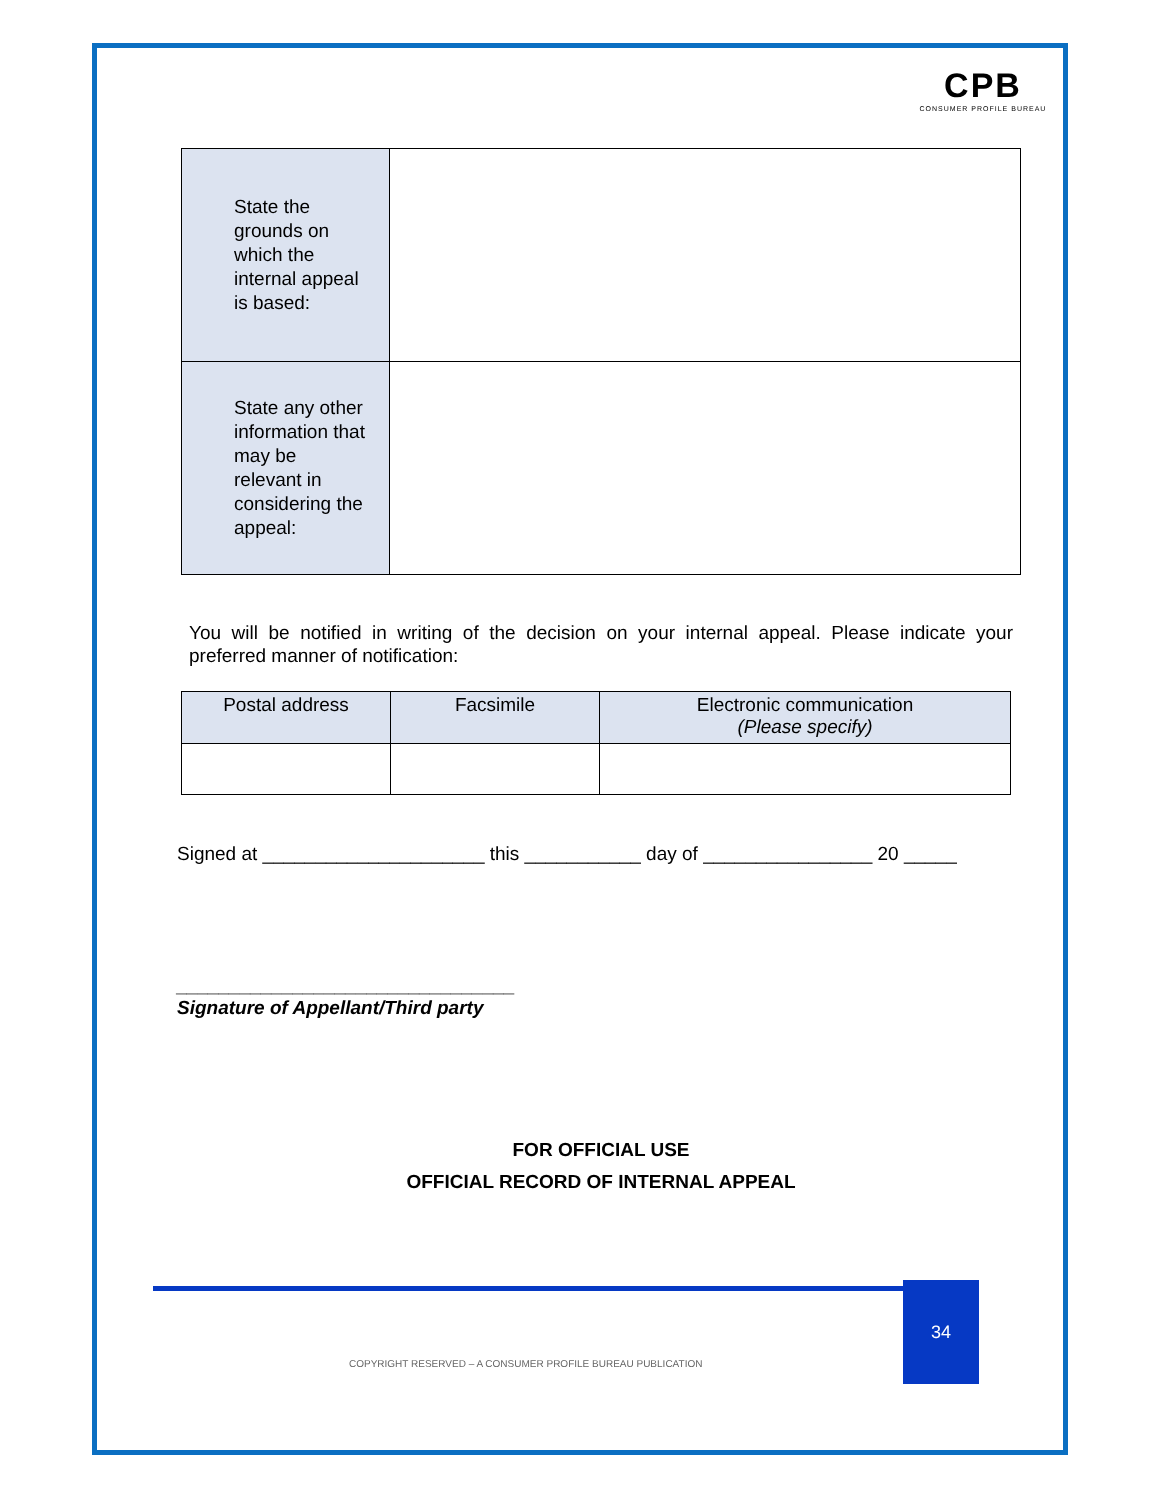CPB
CONSUMER PROFILE BUREAU
| State the grounds on which the internal appeal is based: | |
| State any other information that may be relevant in considering the appeal: | |
You will be notified in writing of the decision on your internal appeal. Please indicate your preferred manner of notification:
| Postal address | Facsimile | Electronic communication (Please specify) |
| --- | --- | --- |
Signed at _____________________ this ___________ day of ________________ 20 _____
________________________________
Signature of Appellant/Third party
FOR OFFICIAL USE
OFFICIAL RECORD OF INTERNAL APPEAL
34
COPYRIGHT RESERVED – A CONSUMER PROFILE BUREAU PUBLICATION